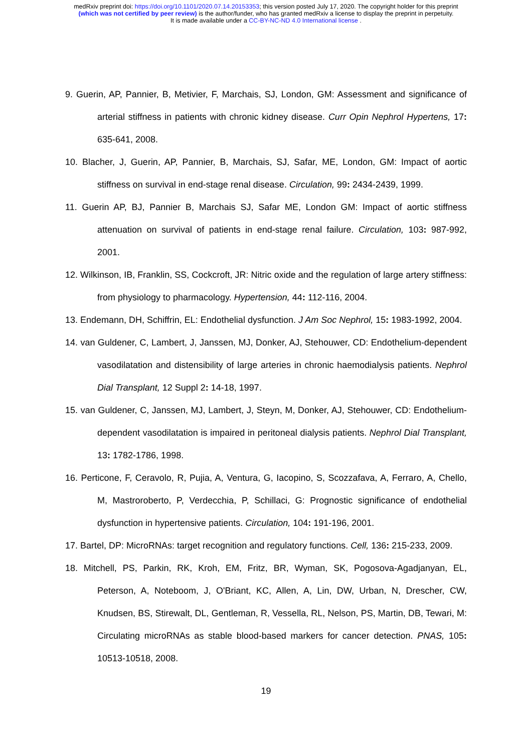medRxiv preprint doi: https://doi.org/10.1101/2020.07.14.20153353; this version posted July 17, 2020. The copyright holder for this preprint
(which was not certified by peer review) is the author/funder, who has granted medRxiv a license to display the preprint in perpetuity.
It is made available under a CC-BY-NC-ND 4.0 International license .
9. Guerin, AP, Pannier, B, Metivier, F, Marchais, SJ, London, GM: Assessment and significance of arterial stiffness in patients with chronic kidney disease. Curr Opin Nephrol Hypertens, 17: 635-641, 2008.
10. Blacher, J, Guerin, AP, Pannier, B, Marchais, SJ, Safar, ME, London, GM: Impact of aortic stiffness on survival in end-stage renal disease. Circulation, 99: 2434-2439, 1999.
11. Guerin AP, BJ, Pannier B, Marchais SJ, Safar ME, London GM: Impact of aortic stiffness attenuation on survival of patients in end-stage renal failure. Circulation, 103: 987-992, 2001.
12. Wilkinson, IB, Franklin, SS, Cockcroft, JR: Nitric oxide and the regulation of large artery stiffness: from physiology to pharmacology. Hypertension, 44: 112-116, 2004.
13. Endemann, DH, Schiffrin, EL: Endothelial dysfunction. J Am Soc Nephrol, 15: 1983-1992, 2004.
14. van Guldener, C, Lambert, J, Janssen, MJ, Donker, AJ, Stehouwer, CD: Endothelium-dependent vasodilatation and distensibility of large arteries in chronic haemodialysis patients. Nephrol Dial Transplant, 12 Suppl 2: 14-18, 1997.
15. van Guldener, C, Janssen, MJ, Lambert, J, Steyn, M, Donker, AJ, Stehouwer, CD: Endothelium-dependent vasodilatation is impaired in peritoneal dialysis patients. Nephrol Dial Transplant, 13: 1782-1786, 1998.
16. Perticone, F, Ceravolo, R, Pujia, A, Ventura, G, Iacopino, S, Scozzafava, A, Ferraro, A, Chello, M, Mastroroberto, P, Verdecchia, P, Schillaci, G: Prognostic significance of endothelial dysfunction in hypertensive patients. Circulation, 104: 191-196, 2001.
17. Bartel, DP: MicroRNAs: target recognition and regulatory functions. Cell, 136: 215-233, 2009.
18. Mitchell, PS, Parkin, RK, Kroh, EM, Fritz, BR, Wyman, SK, Pogosova-Agadjanyan, EL, Peterson, A, Noteboom, J, O'Briant, KC, Allen, A, Lin, DW, Urban, N, Drescher, CW, Knudsen, BS, Stirewalt, DL, Gentleman, R, Vessella, RL, Nelson, PS, Martin, DB, Tewari, M: Circulating microRNAs as stable blood-based markers for cancer detection. PNAS, 105: 10513-10518, 2008.
19